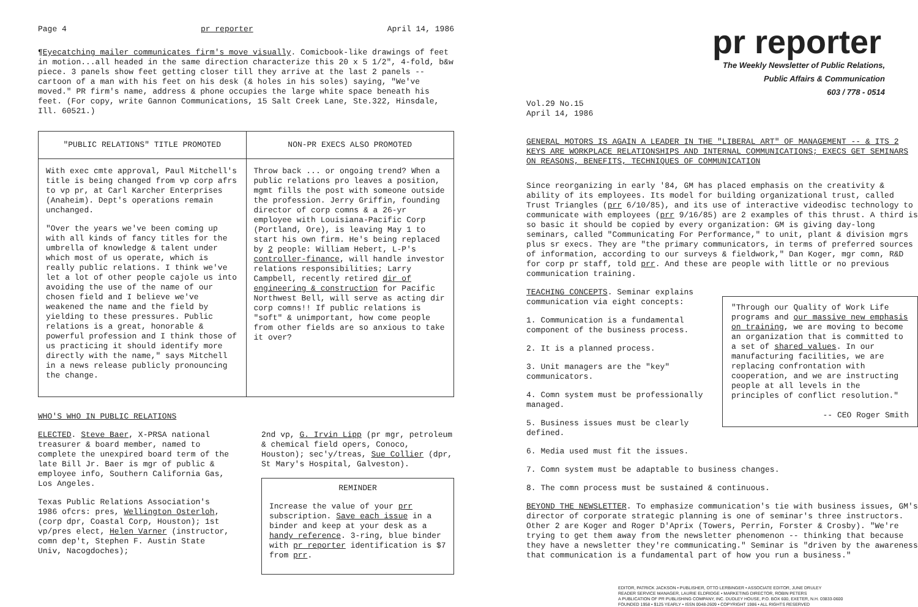Page 4 pr reporter April 14, 1986
¶Eyecatching mailer communicates firm's move visually. Comicbook-like drawings of feet in motion...all headed in the same direction characterize this 20 x 5 1/2", 4-fold, b&w piece. 3 panels show feet getting closer till they arrive at the last 2 panels -- cartoon of a man with his feet on his desk (& holes in his soles) saying, "We've moved." PR firm's name, address & phone occupies the large white space beneath his feet. (For copy, write Gannon Communications, 15 Salt Creek Lane, Ste.322, Hinsdale, Ill. 60521.)
"PUBLIC RELATIONS" TITLE PROMOTED
With exec cmte approval, Paul Mitchell's title is being changed from vp corp afrs to vp pr, at Carl Karcher Enterprises (Anaheim). Dept's operations remain unchanged.
"Over the years we've been coming up with all kinds of fancy titles for the umbrella of knowledge & talent under which most of us operate, which is really public relations. I think we've let a lot of other people cajole us into avoiding the use of the name of our chosen field and I believe we've weakened the name and the field by yielding to these pressures. Public relations is a great, honorable & powerful profession and I think those of us practicing it should identify more directly with the name," says Mitchell in a news release publicly pronouncing the change.
NON-PR EXECS ALSO PROMOTED
Throw back ... or ongoing trend? When a public relations pro leaves a position, mgmt fills the post with someone outside the profession. Jerry Griffin, founding director of corp comns & a 26-yr employee with Louisiana-Pacific Corp (Portland, Ore), is leaving May 1 to start his own firm. He's being replaced by 2 people: William Hebert, L-P's controller-finance, will handle investor relations responsibilities; Larry Campbell, recently retired dir of engineering & construction for Pacific Northwest Bell, will serve as acting dir corp comns!! If public relations is "soft" & unimportant, how come people from other fields are so anxious to take it over?
WHO'S WHO IN PUBLIC RELATIONS
ELECTED. Steve Baer, X-PRSA national treasurer & board member, named to complete the unexpired board term of the late Bill Jr. Baer is mgr of public & employee info, Southern California Gas, Los Angeles.
Texas Public Relations Association's 1986 ofcrs: pres, Wellington Osterloh, (corp dpr, Coastal Corp, Houston); 1st vp/pres elect, Helen Varner (instructor, comn dep't, Stephen F. Austin State Univ, Nacogdoches);
2nd vp, G. Irvin Lipp (pr mgr, petroleum & chemical field opers, Conoco, Houston); sec'y/treas, Sue Collier (dpr, St Mary's Hospital, Galveston).
REMINDER
Increase the value of your prr subscription. Save each issue in a binder and keep at your desk as a handy reference. 3-ring, blue binder with pr reporter identification is $7 from prr.
pr reporter
The Weekly Newsletter of Public Relations,
Public Affairs & Communication
603 / 778 - 0514
Vol.29 No.15
April 14, 1986
GENERAL MOTORS IS AGAIN A LEADER IN THE "LIBERAL ART" OF MANAGEMENT -- & ITS 2 KEYS ARE WORKPLACE RELATIONSHIPS AND INTERNAL COMMUNICATIONS; EXECS GET SEMINARS ON REASONS, BENEFITS, TECHNIQUES OF COMMUNICATION
Since reorganizing in early '84, GM has placed emphasis on the creativity & ability of its employees. Its model for building organizational trust, called Trust Triangles (prr 6/10/85), and its use of interactive videodisc technology to communicate with employees (prr 9/16/85) are 2 examples of this thrust. A third is so basic it should be copied by every organization: GM is giving day-long seminars, called "Communicating For Performance," to unit, plant & division mgrs plus sr execs. They are "the primary communicators, in terms of preferred sources of information, according to our surveys & fieldwork," Dan Koger, mgr comn, R&D for corp pr staff, told prr. And these are people with little or no previous communication training.
"Through our Quality of Work Life programs and our massive new emphasis on training, we are moving to become an organization that is committed to a set of shared values. In our manufacturing facilities, we are replacing confrontation with cooperation, and we are instructing people at all levels in the principles of conflict resolution."
-- CEO Roger Smith
TEACHING CONCEPTS. Seminar explains communication via eight concepts:
1. Communication is a fundamental component of the business process.
2. It is a planned process.
3. Unit managers are the "key" communicators.
4. Comn system must be professionally managed.
5. Business issues must be clearly defined.
6. Media used must fit the issues.
7. Comn system must be adaptable to business changes.
8. The comn process must be sustained & continuous.
BEYOND THE NEWSLETTER. To emphasize communication's tie with business issues, GM's director of corporate strategic planning is one of seminar's three instructors. Other 2 are Koger and Roger D'Aprix (Towers, Perrin, Forster & Crosby). "We're trying to get them away from the newsletter phenomenon -- thinking that because they have a newsletter they're communicating." Seminar is "driven by the awareness that communication is a fundamental part of how you run a business."
EDITOR, PATRICK JACKSON • PUBLISHER, OTTO LERBINGER • ASSOCIATE EDITOR, JUNE DRULEY
READER SERVICE MANAGER, LAURIE ELDRIDGE • MARKETING DIRECTOR, ROBIN PETERS
A PUBLICATION OF PR PUBLISHING COMPANY, INC. DUDLEY HOUSE, P.O. BOX 600, EXETER, N.H. 03833-0600
FOUNDED 1958 • $125 YEARLY • ISSN 0048-2609 • COPYRIGHT 1986 • ALL RIGHTS RESERVED